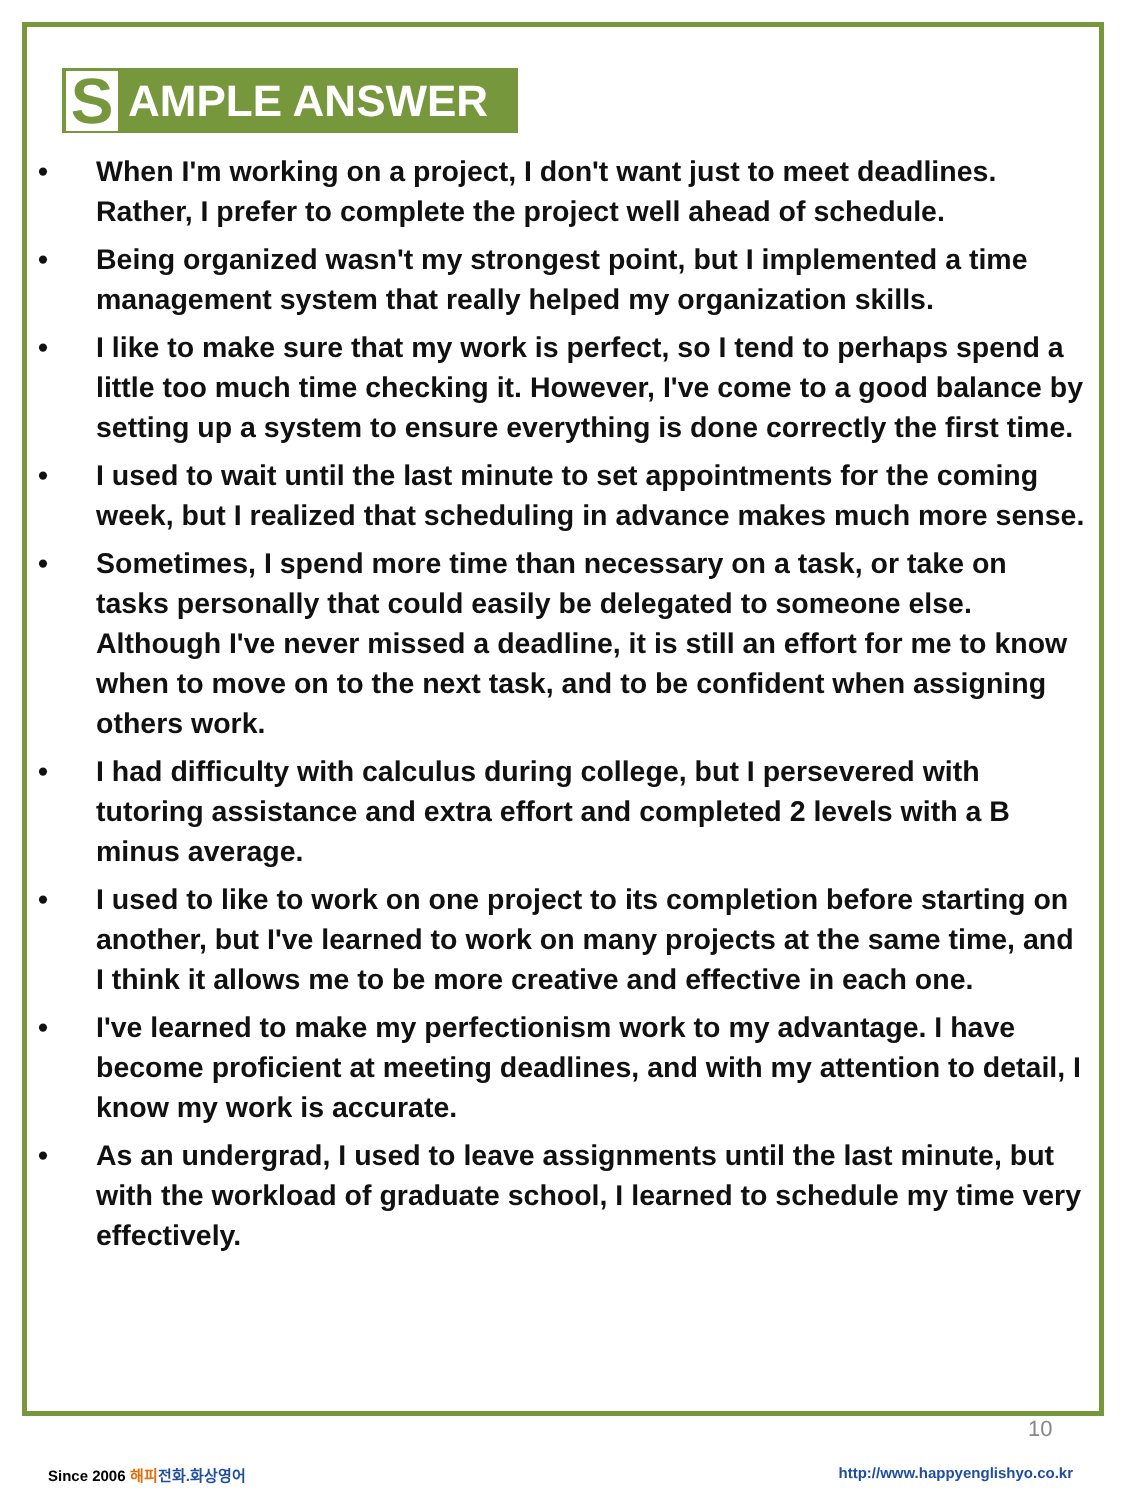S AMPLE ANSWER
• When I'm working on a project, I don't want just to meet deadlines. Rather, I prefer to complete the project well ahead of schedule.
• Being organized wasn't my strongest point, but I implemented a time management system that really helped my organization skills.
• I like to make sure that my work is perfect, so I tend to perhaps spend a little too much time checking it. However, I've come to a good balance by setting up a system to ensure everything is done correctly the first time.
• I used to wait until the last minute to set appointments for the coming week, but I realized that scheduling in advance makes much more sense.
• Sometimes, I spend more time than necessary on a task, or take on tasks personally that could easily be delegated to someone else. Although I've never missed a deadline, it is still an effort for me to know when to move on to the next task, and to be confident when assigning others work.
• I had difficulty with calculus during college, but I persevered with tutoring assistance and extra effort and completed 2 levels with a B minus average.
• I used to like to work on one project to its completion before starting on another, but I've learned to work on many projects at the same time, and I think it allows me to be more creative and effective in each one.
• I've learned to make my perfectionism work to my advantage. I have become proficient at meeting deadlines, and with my attention to detail, I know my work is accurate.
• As an undergrad, I used to leave assignments until the last minute, but with the workload of graduate school, I learned to schedule my time very effectively.
10
Since 2006 해피 전화.화상영어 http://www.happyenglishyo.co.kr